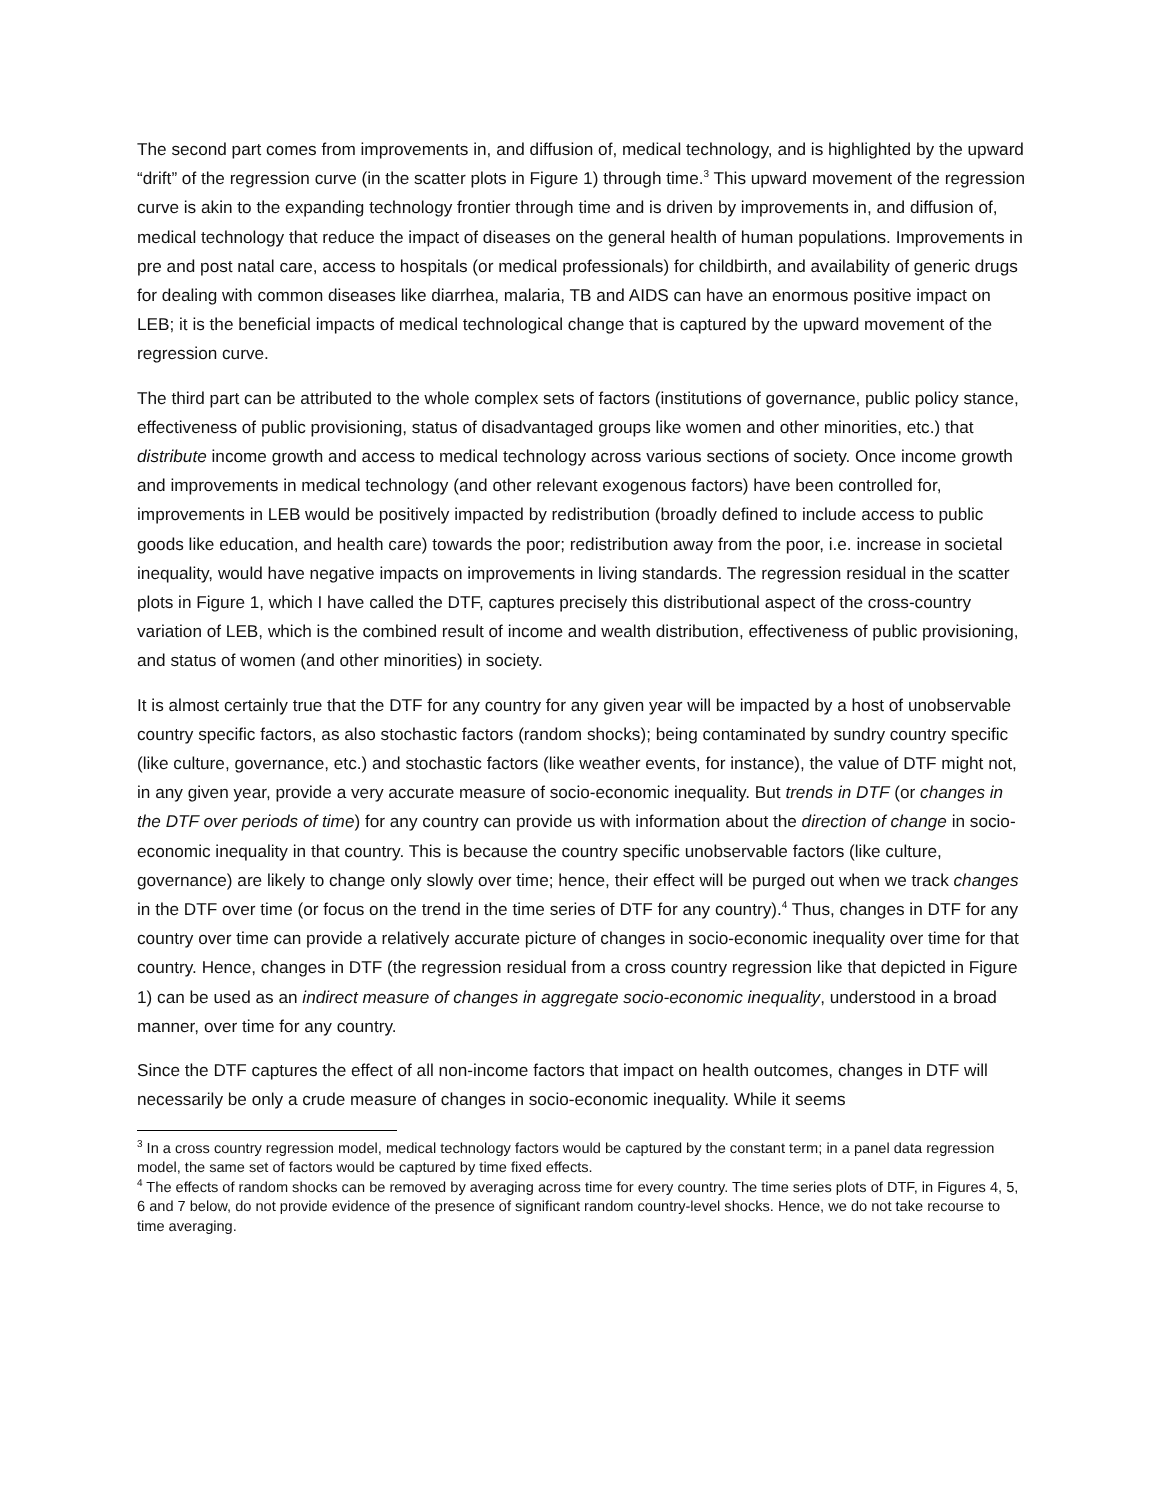The second part comes from improvements in, and diffusion of, medical technology, and is highlighted by the upward “drift” of the regression curve (in the scatter plots in Figure 1) through time.<sup>3</sup> This upward movement of the regression curve is akin to the expanding technology frontier through time and is driven by improvements in, and diffusion of, medical technology that reduce the impact of diseases on the general health of human populations. Improvements in pre and post natal care, access to hospitals (or medical professionals) for childbirth, and availability of generic drugs for dealing with common diseases like diarrhea, malaria, TB and AIDS can have an enormous positive impact on LEB; it is the beneficial impacts of medical technological change that is captured by the upward movement of the regression curve.
The third part can be attributed to the whole complex sets of factors (institutions of governance, public policy stance, effectiveness of public provisioning, status of disadvantaged groups like women and other minorities, etc.) that distribute income growth and access to medical technology across various sections of society. Once income growth and improvements in medical technology (and other relevant exogenous factors) have been controlled for, improvements in LEB would be positively impacted by redistribution (broadly defined to include access to public goods like education, and health care) towards the poor; redistribution away from the poor, i.e. increase in societal inequality, would have negative impacts on improvements in living standards. The regression residual in the scatter plots in Figure 1, which I have called the DTF, captures precisely this distributional aspect of the cross-country variation of LEB, which is the combined result of income and wealth distribution, effectiveness of public provisioning, and status of women (and other minorities) in society.
It is almost certainly true that the DTF for any country for any given year will be impacted by a host of unobservable country specific factors, as also stochastic factors (random shocks); being contaminated by sundry country specific (like culture, governance, etc.) and stochastic factors (like weather events, for instance), the value of DTF might not, in any given year, provide a very accurate measure of socio-economic inequality. But trends in DTF (or changes in the DTF over periods of time) for any country can provide us with information about the direction of change in socio-economic inequality in that country. This is because the country specific unobservable factors (like culture, governance) are likely to change only slowly over time; hence, their effect will be purged out when we track changes in the DTF over time (or focus on the trend in the time series of DTF for any country).<sup>4</sup> Thus, changes in DTF for any country over time can provide a relatively accurate picture of changes in socio-economic inequality over time for that country. Hence, changes in DTF (the regression residual from a cross country regression like that depicted in Figure 1) can be used as an indirect measure of changes in aggregate socio-economic inequality, understood in a broad manner, over time for any country.
Since the DTF captures the effect of all non-income factors that impact on health outcomes, changes in DTF will necessarily be only a crude measure of changes in socio-economic inequality. While it seems
<sup>3</sup> In a cross country regression model, medical technology factors would be captured by the constant term; in a panel data regression model, the same set of factors would be captured by time fixed effects.
<sup>4</sup> The effects of random shocks can be removed by averaging across time for every country. The time series plots of DTF, in Figures 4, 5, 6 and 7 below, do not provide evidence of the presence of significant random country-level shocks. Hence, we do not take recourse to time averaging.